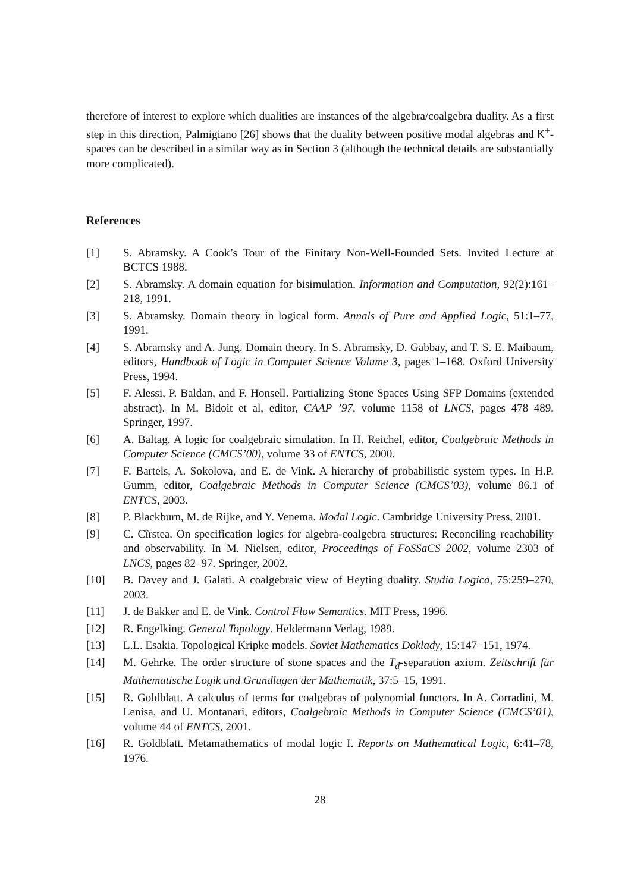therefore of interest to explore which dualities are instances of the algebra/coalgebra duality. As a first step in this direction, Palmigiano [26] shows that the duality between positive modal algebras and K<sup>+</sup>-spaces can be described in a similar way as in Section 3 (although the technical details are substantially more complicated).
References
[1] S. Abramsky. A Cook’s Tour of the Finitary Non-Well-Founded Sets. Invited Lecture at BCTCS 1988.
[2] S. Abramsky. A domain equation for bisimulation. Information and Computation, 92(2):161–218, 1991.
[3] S. Abramsky. Domain theory in logical form. Annals of Pure and Applied Logic, 51:1–77, 1991.
[4] S. Abramsky and A. Jung. Domain theory. In S. Abramsky, D. Gabbay, and T. S. E. Maibaum, editors, Handbook of Logic in Computer Science Volume 3, pages 1–168. Oxford University Press, 1994.
[5] F. Alessi, P. Baldan, and F. Honsell. Partializing Stone Spaces Using SFP Domains (extended abstract). In M. Bidoit et al, editor, CAAP ’97, volume 1158 of LNCS, pages 478–489. Springer, 1997.
[6] A. Baltag. A logic for coalgebraic simulation. In H. Reichel, editor, Coalgebraic Methods in Computer Science (CMCS’00), volume 33 of ENTCS, 2000.
[7] F. Bartels, A. Sokolova, and E. de Vink. A hierarchy of probabilistic system types. In H.P. Gumm, editor, Coalgebraic Methods in Computer Science (CMCS’03), volume 86.1 of ENTCS, 2003.
[8] P. Blackburn, M. de Rijke, and Y. Venema. Modal Logic. Cambridge University Press, 2001.
[9] C. Cîrstea. On specification logics for algebra-coalgebra structures: Reconciling reachability and observability. In M. Nielsen, editor, Proceedings of FoSSaCS 2002, volume 2303 of LNCS, pages 82–97. Springer, 2002.
[10] B. Davey and J. Galati. A coalgebraic view of Heyting duality. Studia Logica, 75:259–270, 2003.
[11] J. de Bakker and E. de Vink. Control Flow Semantics. MIT Press, 1996.
[12] R. Engelking. General Topology. Heldermann Verlag, 1989.
[13] L.L. Esakia. Topological Kripke models. Soviet Mathematics Doklady, 15:147–151, 1974.
[14] M. Gehrke. The order structure of stone spaces and the T<sub>d</sub>-separation axiom. Zeitschrift für Mathematische Logik und Grundlagen der Mathematik, 37:5–15, 1991.
[15] R. Goldblatt. A calculus of terms for coalgebras of polynomial functors. In A. Corradini, M. Lenisa, and U. Montanari, editors, Coalgebraic Methods in Computer Science (CMCS’01), volume 44 of ENTCS, 2001.
[16] R. Goldblatt. Metamathematics of modal logic I. Reports on Mathematical Logic, 6:41–78, 1976.
28